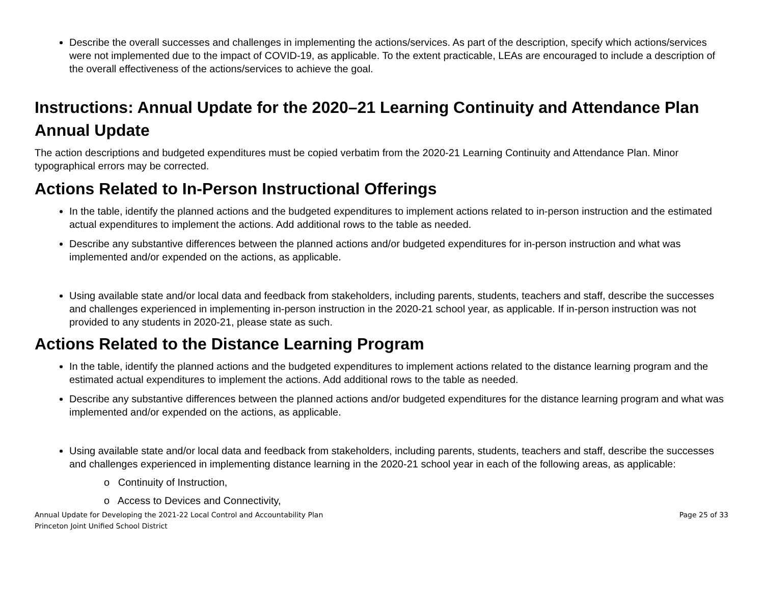Describe the overall successes and challenges in implementing the actions/services. As part of the description, specify which actions/services were not implemented due to the impact of COVID-19, as applicable. To the extent practicable, LEAs are encouraged to include a description of the overall effectiveness of the actions/services to achieve the goal.
Instructions: Annual Update for the 2020–21 Learning Continuity and Attendance Plan
Annual Update
The action descriptions and budgeted expenditures must be copied verbatim from the 2020-21 Learning Continuity and Attendance Plan. Minor typographical errors may be corrected.
Actions Related to In-Person Instructional Offerings
In the table, identify the planned actions and the budgeted expenditures to implement actions related to in-person instruction and the estimated actual expenditures to implement the actions. Add additional rows to the table as needed.
Describe any substantive differences between the planned actions and/or budgeted expenditures for in-person instruction and what was implemented and/or expended on the actions, as applicable.
Using available state and/or local data and feedback from stakeholders, including parents, students, teachers and staff, describe the successes and challenges experienced in implementing in-person instruction in the 2020-21 school year, as applicable. If in-person instruction was not provided to any students in 2020-21, please state as such.
Actions Related to the Distance Learning Program
In the table, identify the planned actions and the budgeted expenditures to implement actions related to the distance learning program and the estimated actual expenditures to implement the actions. Add additional rows to the table as needed.
Describe any substantive differences between the planned actions and/or budgeted expenditures for the distance learning program and what was implemented and/or expended on the actions, as applicable.
Using available state and/or local data and feedback from stakeholders, including parents, students, teachers and staff, describe the successes and challenges experienced in implementing distance learning in the 2020-21 school year in each of the following areas, as applicable:
o Continuity of Instruction,
o Access to Devices and Connectivity,
Annual Update for Developing the 2021-22 Local Control and Accountability Plan
Princeton Joint Unified School District
Page 25 of 33